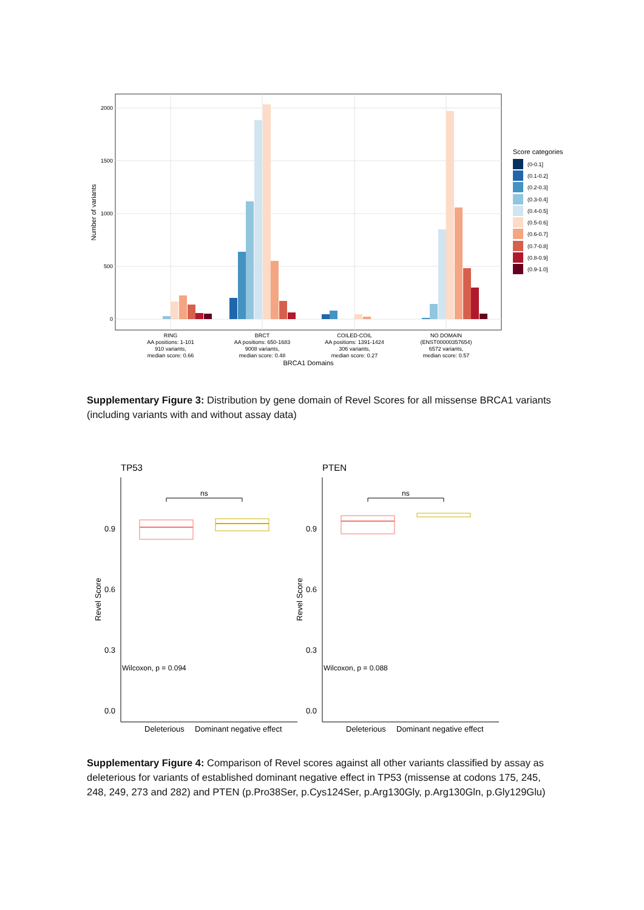2000
1500
1000
500
0
Number of variants
RING
AA positions: 1-101
910 variants,
median score: 0.66
BRCT
AA positions: 650-1683
9008 variants,
median score: 0.48
COILED-COIL
AA positions: 1391-1424
306 variants,
median score: 0.27
NO DOMAIN
(ENST00000357654)
6572 variants,
median score: 0.57
BRCA1 Domains
Score categories
(0-0.1]
(0.1-0.2]
(0.2-0.3]
(0.3-0.4]
(0.4-0.5]
(0.5-0.6]
(0.6-0.7]
(0.7-0.8]
(0.8-0.9]
(0.9-1.0]
Supplementary Figure 3: Distribution by gene domain of Revel Scores for all missense BRCA1 variants (including variants with and without assay data)
TP53
PTEN
0.9
0.6
0.3
0.0
0.9
0.6
0.3
0.0
Revel Score
Revel Score
ns
ns
Wilcoxon, p = 0.094
Wilcoxon, p = 0.088
Deleterious
Dominant negative effect
Deleterious
Dominant negative effect
Supplementary Figure 4: Comparison of Revel scores against all other variants classified by assay as deleterious for variants of established dominant negative effect in TP53 (missense at codons 175, 245, 248, 249, 273 and 282) and PTEN (p.Pro38Ser, p.Cys124Ser, p.Arg130Gly, p.Arg130Gln, p.Gly129Glu)